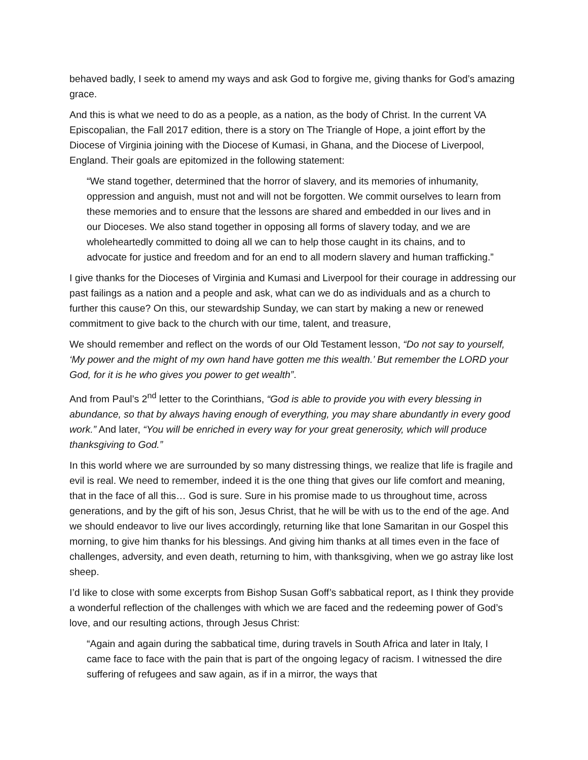behaved badly, I seek to amend my ways and ask God to forgive me, giving thanks for God’s amazing grace.
And this is what we need to do as a people, as a nation, as the body of Christ. In the current VA Episcopalian, the Fall 2017 edition, there is a story on The Triangle of Hope, a joint effort by the Diocese of Virginia joining with the Diocese of Kumasi, in Ghana, and the Diocese of Liverpool, England. Their goals are epitomized in the following statement:
“We stand together, determined that the horror of slavery, and its memories of inhumanity, oppression and anguish, must not and will not be forgotten. We commit ourselves to learn from these memories and to ensure that the lessons are shared and embedded in our lives and in our Dioceses. We also stand together in opposing all forms of slavery today, and we are wholeheartedly committed to doing all we can to help those caught in its chains, and to advocate for justice and freedom and for an end to all modern slavery and human trafficking.”
I give thanks for the Dioceses of Virginia and Kumasi and Liverpool for their courage in addressing our past failings as a nation and a people and ask, what can we do as individuals and as a church to further this cause? On this, our stewardship Sunday, we can start by making a new or renewed commitment to give back to the church with our time, talent, and treasure,
We should remember and reflect on the words of our Old Testament lesson, “Do not say to yourself, ‘My power and the might of my own hand have gotten me this wealth.’ But remember the LORD your God, for it is he who gives you power to get wealth”.
And from Paul’s 2<sup>nd</sup> letter to the Corinthians, “God is able to provide you with every blessing in abundance, so that by always having enough of everything, you may share abundantly in every good work.” And later, “You will be enriched in every way for your great generosity, which will produce thanksgiving to God.”
In this world where we are surrounded by so many distressing things, we realize that life is fragile and evil is real. We need to remember, indeed it is the one thing that gives our life comfort and meaning, that in the face of all this… God is sure. Sure in his promise made to us throughout time, across generations, and by the gift of his son, Jesus Christ, that he will be with us to the end of the age. And we should endeavor to live our lives accordingly, returning like that lone Samaritan in our Gospel this morning, to give him thanks for his blessings. And giving him thanks at all times even in the face of challenges, adversity, and even death, returning to him, with thanksgiving, when we go astray like lost sheep.
I’d like to close with some excerpts from Bishop Susan Goff’s sabbatical report, as I think they provide a wonderful reflection of the challenges with which we are faced and the redeeming power of God’s love, and our resulting actions, through Jesus Christ:
“Again and again during the sabbatical time, during travels in South Africa and later in Italy, I came face to face with the pain that is part of the ongoing legacy of racism. I witnessed the dire suffering of refugees and saw again, as if in a mirror, the ways that